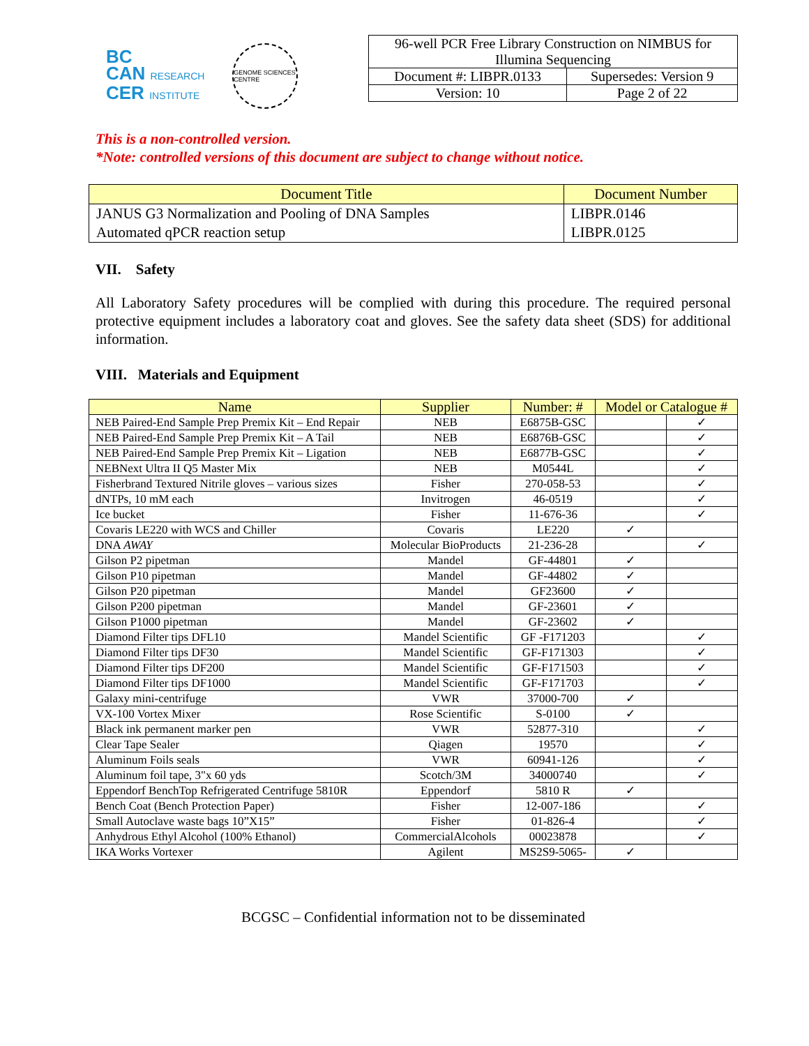BC
CAN RESEARCH
CER INSTITUTE
GENOME SCIENCES CENTRE
| 96-well PCR Free Library Construction on NIMBUS for Illumina Sequencing | |
| Document #: LIBPR.0133 | Supersedes: Version 9 |
| Version: 10 | Page 2 of 22 |
This is a non-controlled version.
*Note: controlled versions of this document are subject to change without notice.
| Document Title | Document Number |
| --- | --- |
| JANUS G3 Normalization and Pooling of DNA Samples Automated qPCR reaction setup | LIBPR.0146 LIBPR.0125 |
VII. Safety
All Laboratory Safety procedures will be complied with during this procedure. The required personal protective equipment includes a laboratory coat and gloves. See the safety data sheet (SDS) for additional information.
VIII. Materials and Equipment
| Name | Supplier | Number: # | Model or Catalogue # | |
| --- | --- | --- | --- | --- |
| NEB Paired-End Sample Prep Premix Kit – End Repair | NEB | E6875B-GSC | | ✓ |
| NEB Paired-End Sample Prep Premix Kit – A Tail | NEB | E6876B-GSC | | ✓ |
| NEB Paired-End Sample Prep Premix Kit – Ligation | NEB | E6877B-GSC | | ✓ |
| NEBNext Ultra II Q5 Master Mix | NEB | M0544L | | ✓ |
| Fisherbrand Textured Nitrile gloves – various sizes | Fisher | 270-058-53 | | ✓ |
| dNTPs, 10 mM each | Invitrogen | 46-0519 | | ✓ |
| Ice bucket | Fisher | 11-676-36 | | ✓ |
| Covaris LE220 with WCS and Chiller | Covaris | LE220 | ✓ | |
| DNA AWAY | Molecular BioProducts | 21-236-28 | | ✓ |
| Gilson P2 pipetman | Mandel | GF-44801 | ✓ | |
| Gilson P10 pipetman | Mandel | GF-44802 | ✓ | |
| Gilson P20 pipetman | Mandel | GF23600 | ✓ | |
| Gilson P200 pipetman | Mandel | GF-23601 | ✓ | |
| Gilson P1000 pipetman | Mandel | GF-23602 | ✓ | |
| Diamond Filter tips DFL10 | Mandel Scientific | GF -F171203 | | ✓ |
| Diamond Filter tips DF30 | Mandel Scientific | GF-F171303 | | ✓ |
| Diamond Filter tips DF200 | Mandel Scientific | GF-F171503 | | ✓ |
| Diamond Filter tips DF1000 | Mandel Scientific | GF-F171703 | | ✓ |
| Galaxy mini-centrifuge | VWR | 37000-700 | ✓ | |
| VX-100 Vortex Mixer | Rose Scientific | S-0100 | ✓ | |
| Black ink permanent marker pen | VWR | 52877-310 | | ✓ |
| Clear Tape Sealer | Qiagen | 19570 | | ✓ |
| Aluminum Foils seals | VWR | 60941-126 | | ✓ |
| Aluminum foil tape, 3"x 60 yds | Scotch/3M | 34000740 | | ✓ |
| Eppendorf BenchTop Refrigerated Centrifuge 5810R | Eppendorf | 5810 R | ✓ | |
| Bench Coat (Bench Protection Paper) | Fisher | 12-007-186 | | ✓ |
| Small Autoclave waste bags 10”X15” | Fisher | 01-826-4 | | ✓ |
| Anhydrous Ethyl Alcohol (100% Ethanol) | CommercialAlcohols | 00023878 | | ✓ |
| IKA Works Vortexer | Agilent | MS2S9-5065- | ✓ | |
BCGSC – Confidential information not to be disseminated